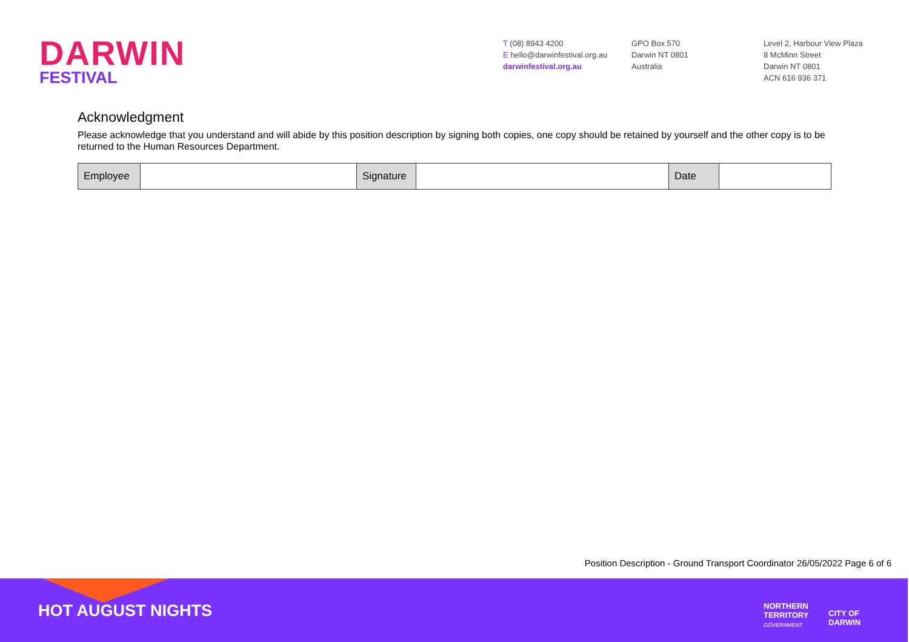DARWIN
FESTIVAL
T (08) 8943 4200
E hello@darwinfestival.org.au
darwinfestival.org.au
GPO Box 570
Darwin NT 0801
Australia
Level 2, Harbour View Plaza
8 McMinn Street
Darwin NT 0801
ACN 616 936 371
Acknowledgment
Please acknowledge that you understand and will abide by this position description by signing both copies, one copy should be retained by yourself and the other copy is to be returned to the Human Resources Department.
| Employee | | Signature | | Date | |
Position Description - Ground Transport Coordinator 26/05/2022 Page 6 of 6
HOT AUGUST NIGHTS
NORTHERN
TERRITORY
GOVERNMENT
CITY OF
DARWIN